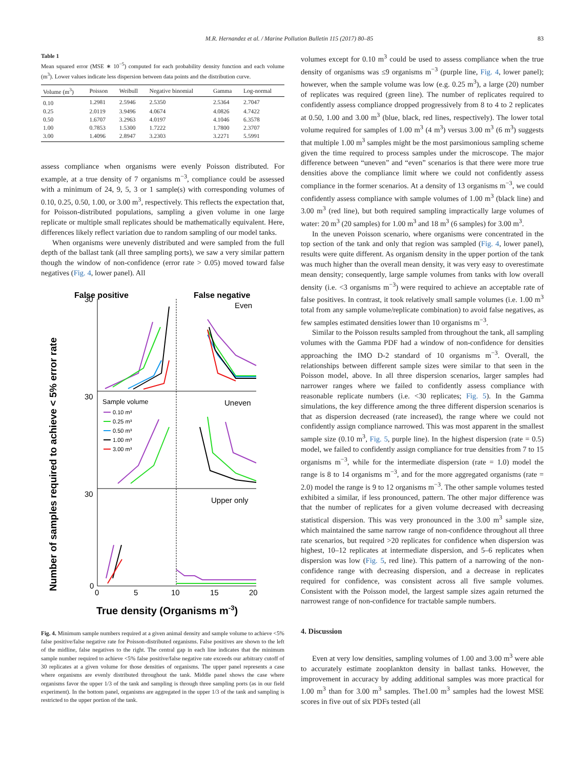M.R. Hernandez et al. / Marine Pollution Bulletin 115 (2017) 80–85 83
Table 1
Mean squared error (MSE ∗ 10<sup>−5</sup>) computed for each probability density function and each volume (m<sup>3</sup>). Lower values indicate less dispersion between data points and the distribution curve.
| Volume (m<sup>3</sup>) | Poisson | Weibull | Negative binomial | Gamma | Log-normal |
| --- | --- | --- | --- | --- | --- |
| 0.10 | 1.2981 | 2.5946 | 2.5350 | 2.5364 | 2.7047 |
| 0.25 | 2.0119 | 3.9496 | 4.0674 | 4.0826 | 4.7422 |
| 0.50 | 1.6707 | 3.2963 | 4.0197 | 4.1046 | 6.3578 |
| 1.00 | 0.7853 | 1.5300 | 1.7222 | 1.7800 | 2.3707 |
| 3.00 | 1.4096 | 2.8947 | 3.2303 | 3.2271 | 5.5991 |
assess compliance when organisms were evenly Poisson distributed. For example, at a true density of 7 organisms m<sup>−3</sup>, compliance could be assessed with a minimum of 24, 9, 5, 3 or 1 sample(s) with corresponding volumes of 0.10, 0.25, 0.50, 1.00, or 3.00 m<sup>3</sup>, respectively. This reflects the expectation that, for Poisson-distributed populations, sampling a given volume in one large replicate or multiple small replicates should be mathematically equivalent. Here, differences likely reflect variation due to random sampling of our model tanks.
When organisms were unevenly distributed and were sampled from the full depth of the ballast tank (all three sampling ports), we saw a very similar pattern though the window of non-confidence (error rate > 0.05) moved toward false negatives (Fig. 4, lower panel). All
False positive
False negative
Even
Uneven
Upper only
Sample volume
0.10 m³
0.25 m³
0.50 m³
1.00 m³
3.00 m³
30
30
30
0
0
5
10
15
20
Number of samples required to achieve < 5% error rate
True density (Organisms m-3)
Fig. 4. Minimum sample numbers required at a given animal density and sample volume to achieve <5% false positive/false negative rate for Poisson-distributed organisms. False positives are shown to the left of the midline, false negatives to the right. The central gap in each line indicates that the minimum sample number required to achieve <5% false positive/false negative rate exceeds our arbitrary cutoff of 30 replicates at a given volume for those densities of organisms. The upper panel represents a case where organisms are evenly distributed throughout the tank. Middle panel shows the case where organisms favor the upper 1/3 of the tank and sampling is through three sampling ports (as in our field experiment). In the bottom panel, organisms are aggregated in the upper 1/3 of the tank and sampling is restricted to the upper portion of the tank.
volumes except for 0.10 m<sup>3</sup> could be used to assess compliance when the true density of organisms was ≤9 organisms m<sup>−3</sup> (purple line, Fig. 4, lower panel); however, when the sample volume was low (e.g. 0.25 m<sup>3</sup>), a large (20) number of replicates was required (green line). The number of replicates required to confidently assess compliance dropped progressively from 8 to 4 to 2 replicates at 0.50, 1.00 and 3.00 m<sup>3</sup> (blue, black, red lines, respectively). The lower total volume required for samples of 1.00 m<sup>3</sup> (4 m<sup>3</sup>) versus 3.00 m<sup>3</sup> (6 m<sup>3</sup>) suggests that multiple 1.00 m<sup>3</sup> samples might be the most parsimonious sampling scheme given the time required to process samples under the microscope. The major difference between “uneven” and “even” scenarios is that there were more true densities above the compliance limit where we could not confidently assess compliance in the former scenarios. At a density of 13 organisms m<sup>−3</sup>, we could confidently assess compliance with sample volumes of 1.00 m<sup>3</sup> (black line) and 3.00 m<sup>3</sup> (red line), but both required sampling impractically large volumes of water: 20 m<sup>3</sup> (20 samples) for 1.00 m<sup>3</sup> and 18 m<sup>3</sup> (6 samples) for 3.00 m<sup>3</sup>.
In the uneven Poisson scenario, where organisms were concentrated in the top section of the tank and only that region was sampled (Fig. 4, lower panel), results were quite different. As organism density in the upper portion of the tank was much higher than the overall mean density, it was very easy to overestimate mean density; consequently, large sample volumes from tanks with low overall density (i.e. <3 organisms m<sup>−3</sup>) were required to achieve an acceptable rate of false positives. In contrast, it took relatively small sample volumes (i.e. 1.00 m<sup>3</sup> total from any sample volume/replicate combination) to avoid false negatives, as few samples estimated densities lower than 10 organisms m<sup>−3</sup>.
Similar to the Poisson results sampled from throughout the tank, all sampling volumes with the Gamma PDF had a window of non-confidence for densities approaching the IMO D-2 standard of 10 organisms m<sup>−3</sup>. Overall, the relationships between different sample sizes were similar to that seen in the Poisson model, above. In all three dispersion scenarios, larger samples had narrower ranges where we failed to confidently assess compliance with reasonable replicate numbers (i.e. <30 replicates; Fig. 5). In the Gamma simulations, the key difference among the three different dispersion scenarios is that as dispersion decreased (rate increased), the range where we could not confidently assign compliance narrowed. This was most apparent in the smallest sample size (0.10 m<sup>3</sup>, Fig. 5, purple line). In the highest dispersion (rate = 0.5) model, we failed to confidently assign compliance for true densities from 7 to 15 organisms m<sup>−3</sup>, while for the intermediate dispersion (rate = 1.0) model the range is 8 to 14 organisms m<sup>−3</sup>, and for the more aggregated organisms (rate = 2.0) model the range is 9 to 12 organisms m<sup>−3</sup>. The other sample volumes tested exhibited a similar, if less pronounced, pattern. The other major difference was that the number of replicates for a given volume decreased with decreasing statistical dispersion. This was very pronounced in the 3.00 m<sup>3</sup> sample size, which maintained the same narrow range of non-confidence throughout all three rate scenarios, but required >20 replicates for confidence when dispersion was highest, 10–12 replicates at intermediate dispersion, and 5–6 replicates when dispersion was low (Fig. 5, red line). This pattern of a narrowing of the non-confidence range with decreasing dispersion, and a decrease in replicates required for confidence, was consistent across all five sample volumes. Consistent with the Poisson model, the largest sample sizes again returned the narrowest range of non-confidence for tractable sample numbers.
4. Discussion
Even at very low densities, sampling volumes of 1.00 and 3.00 m<sup>3</sup> were able to accurately estimate zooplankton density in ballast tanks. However, the improvement in accuracy by adding additional samples was more practical for 1.00 m<sup>3</sup> than for 3.00 m<sup>3</sup> samples. The1.00 m<sup>3</sup> samples had the lowest MSE scores in five out of six PDFs tested (all